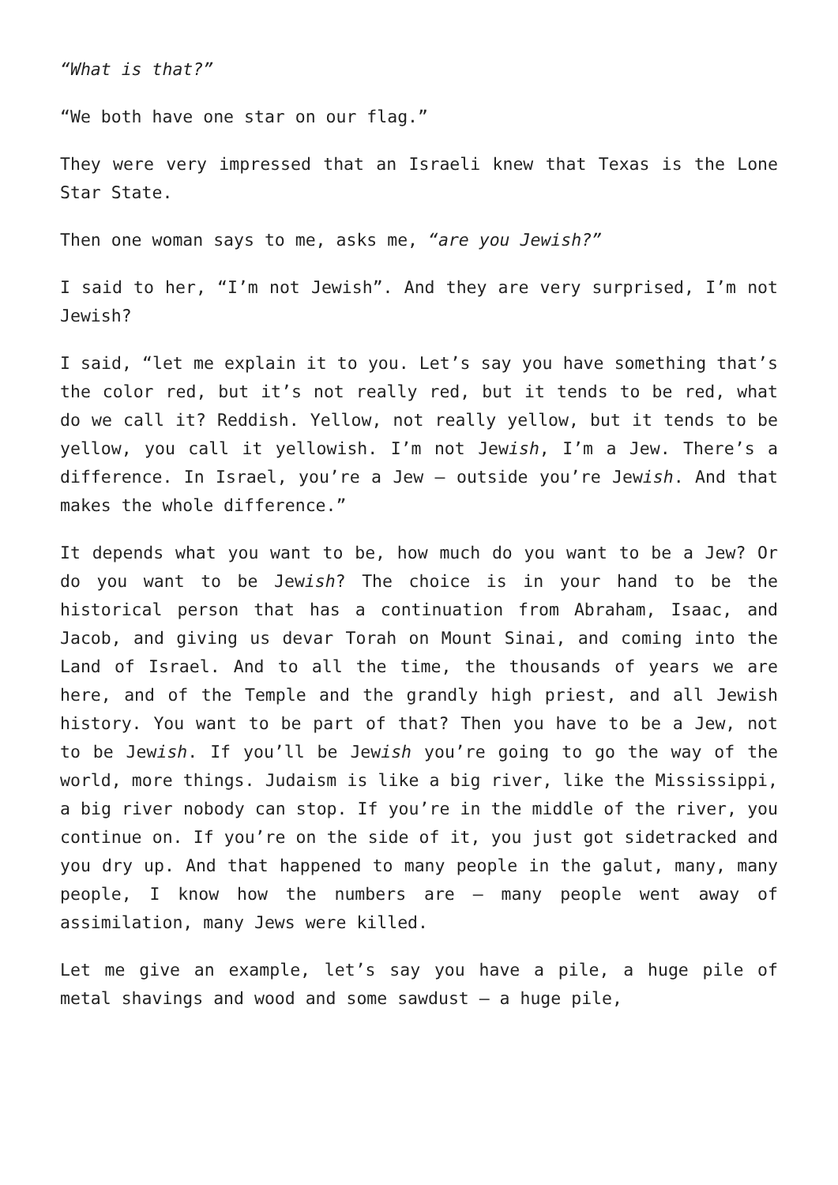“What is that?”
“We both have one star on our flag.”
They were very impressed that an Israeli knew that Texas is the Lone Star State.
Then one woman says to me, asks me, “are you Jewish?”
I said to her, “I’m not Jewish”. And they are very surprised, I’m not Jewish?
I said, “let me explain it to you. Let’s say you have something that’s the color red, but it’s not really red, but it tends to be red, what do we call it? Reddish. Yellow, not really yellow, but it tends to be yellow, you call it yellowish. I’m not Jewish, I’m a Jew. There’s a difference. In Israel, you’re a Jew – outside you’re Jewish. And that makes the whole difference.”
It depends what you want to be, how much do you want to be a Jew? Or do you want to be Jewish? The choice is in your hand to be the historical person that has a continuation from Abraham, Isaac, and Jacob, and giving us devar Torah on Mount Sinai, and coming into the Land of Israel. And to all the time, the thousands of years we are here, and of the Temple and the grandly high priest, and all Jewish history. You want to be part of that? Then you have to be a Jew, not to be Jewish. If you’ll be Jewish you’re going to go the way of the world, more things. Judaism is like a big river, like the Mississippi, a big river nobody can stop. If you’re in the middle of the river, you continue on. If you’re on the side of it, you just got sidetracked and you dry up. And that happened to many people in the galut, many, many people, I know how the numbers are – many people went away of assimilation, many Jews were killed.
Let me give an example, let’s say you have a pile, a huge pile of metal shavings and wood and some sawdust – a huge pile,